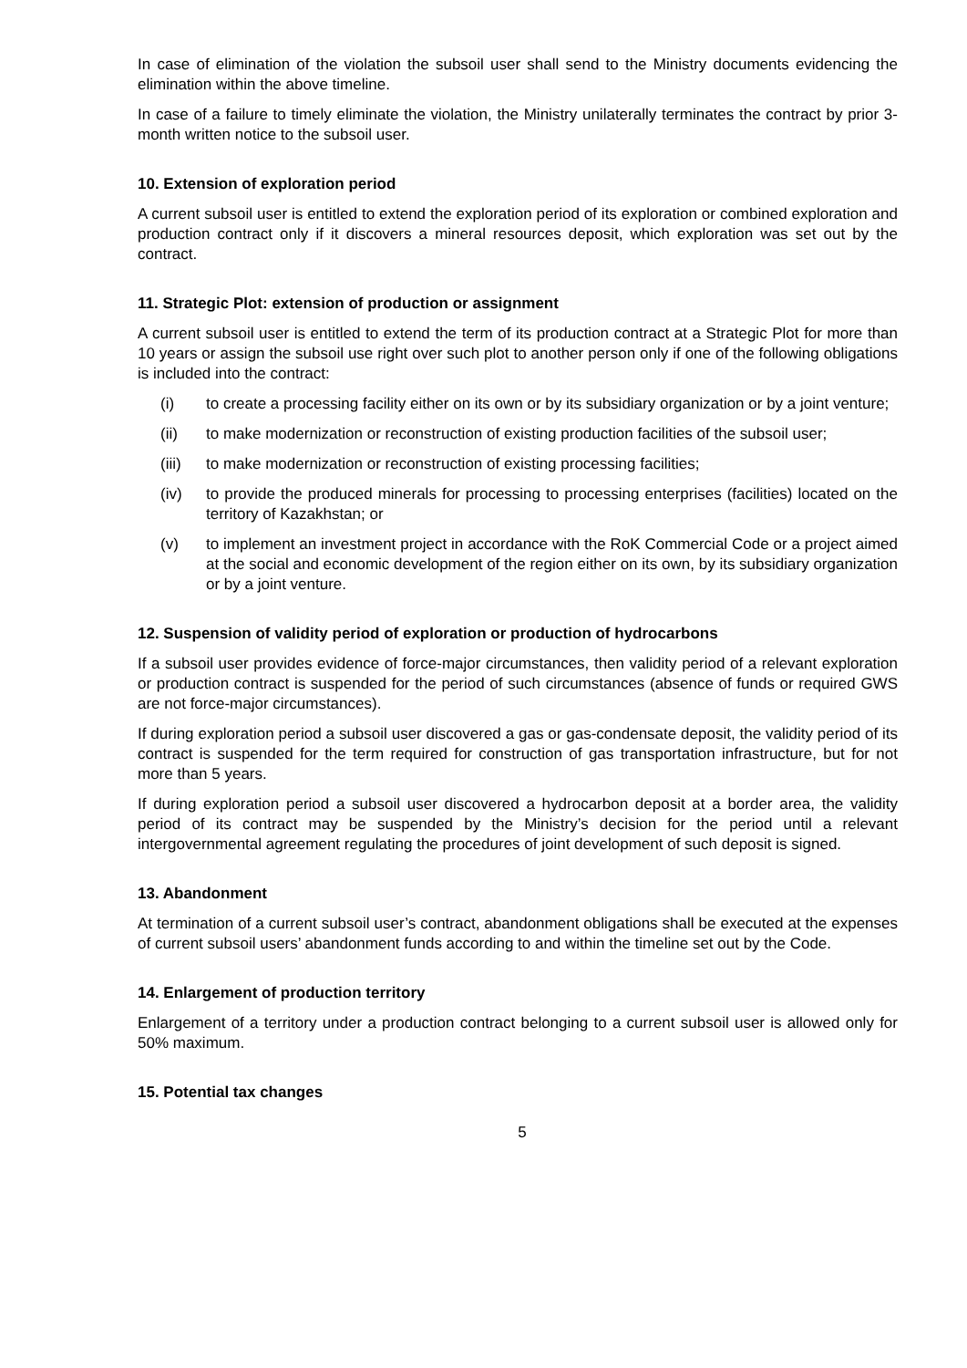In case of elimination of the violation the subsoil user shall send to the Ministry documents evidencing the elimination within the above timeline.
In case of a failure to timely eliminate the violation, the Ministry unilaterally terminates the contract by prior 3-month written notice to the subsoil user.
10. Extension of exploration period
A current subsoil user is entitled to extend the exploration period of its exploration or combined exploration and production contract only if it discovers a mineral resources deposit, which exploration was set out by the contract.
11. Strategic Plot: extension of production or assignment
A current subsoil user is entitled to extend the term of its production contract at a Strategic Plot for more than 10 years or assign the subsoil use right over such plot to another person only if one of the following obligations is included into the contract:
(i) to create a processing facility either on its own or by its subsidiary organization or by a joint venture;
(ii) to make modernization or reconstruction of existing production facilities of the subsoil user;
(iii)
to make modernization or reconstruction of existing processing facilities;
(iv) to provide the produced minerals for processing to processing enterprises (facilities) located on the territory of Kazakhstan; or
(v) to implement an investment project in accordance with the RoK Commercial Code or a project aimed at the social and economic development of the region either on its own, by its subsidiary organization or by a joint venture.
12. Suspension of validity period of exploration or production of hydrocarbons
If a subsoil user provides evidence of force-major circumstances, then validity period of a relevant exploration or production contract is suspended for the period of such circumstances (absence of funds or required GWS are not force-major circumstances).
If during exploration period a subsoil user discovered a gas or gas-condensate deposit, the validity period of its contract is suspended for the term required for construction of gas transportation infrastructure, but for not more than 5 years.
If during exploration period a subsoil user discovered a hydrocarbon deposit at a border area, the validity period of its contract may be suspended by the Ministry’s decision for the period until a relevant intergovernmental agreement regulating the procedures of joint development of such deposit is signed.
13. Abandonment
At termination of a current subsoil user’s contract, abandonment obligations shall be executed at the expenses of current subsoil users’ abandonment funds according to and within the timeline set out by the Code.
14. Enlargement of production territory
Enlargement of a territory under a production contract belonging to a current subsoil user is allowed only for 50% maximum.
15. Potential tax changes
5